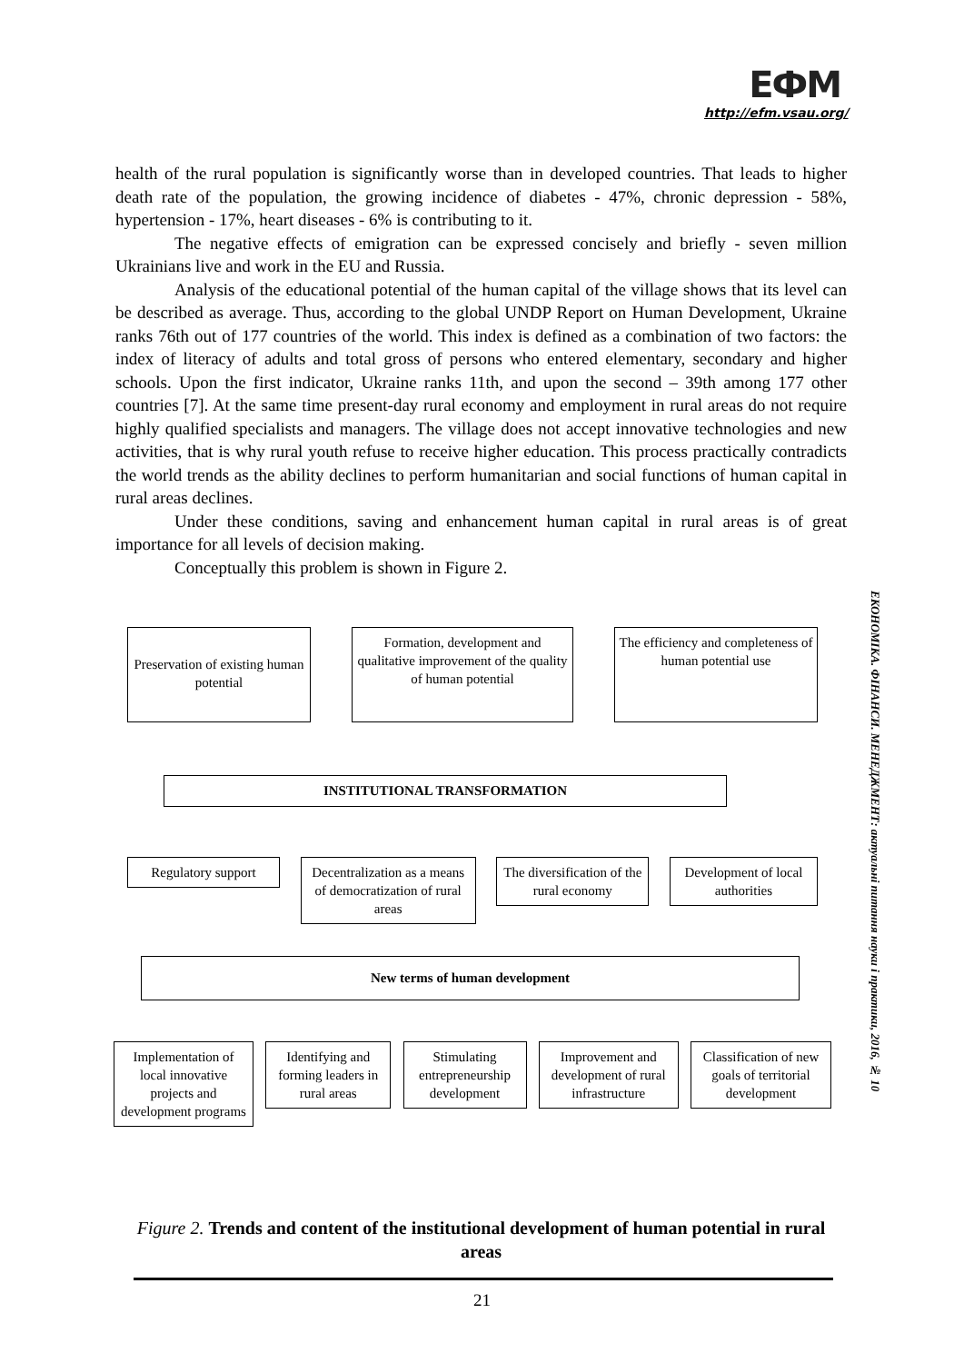ЕФМ
http://efm.vsau.org/
health of the rural population is significantly worse than in developed countries. That leads to higher death rate of the population, the growing incidence of diabetes - 47%, chronic depression - 58%, hypertension - 17%, heart diseases - 6% is contributing to it.
The negative effects of emigration can be expressed concisely and briefly - seven million Ukrainians live and work in the EU and Russia.
Analysis of the educational potential of the human capital of the village shows that its level can be described as average. Thus, according to the global UNDP Report on Human Development, Ukraine ranks 76th out of 177 countries of the world. This index is defined as a combination of two factors: the index of literacy of adults and total gross of persons who entered elementary, secondary and higher schools. Upon the first indicator, Ukraine ranks 11th, and upon the second – 39th among 177 other countries [7]. At the same time present-day rural economy and employment in rural areas do not require highly qualified specialists and managers. The village does not accept innovative technologies and new activities, that is why rural youth refuse to receive higher education. This process practically contradicts the world trends as the ability declines to perform humanitarian and social functions of human capital in rural areas declines.
Under these conditions, saving and enhancement human capital in rural areas is of great importance for all levels of decision making.
Conceptually this problem is shown in Figure 2.
ЕКОНОМІКА. ФІНАНСИ. МЕНЕДЖМЕНТ: актуальні питання науки і практики, 2016, № 10
Preservation of existing human potential
Formation, development and qualitative improvement of the quality of human potential
The efficiency and completeness of human potential use
INSTITUTIONAL TRANSFORMATION
Regulatory support Decentralization as a means of democratization of rural areas
The diversification of the rural economy
Development of local authorities
New terms of human development
Implementation of local innovative projects and development programs
Identifying and forming leaders in rural areas
Stimulating entrepreneurship development
Improvement and development of rural infrastructure
Classification of new goals of territorial development
Figure 2. Trends and content of the institutional development of human potential in rural areas
21